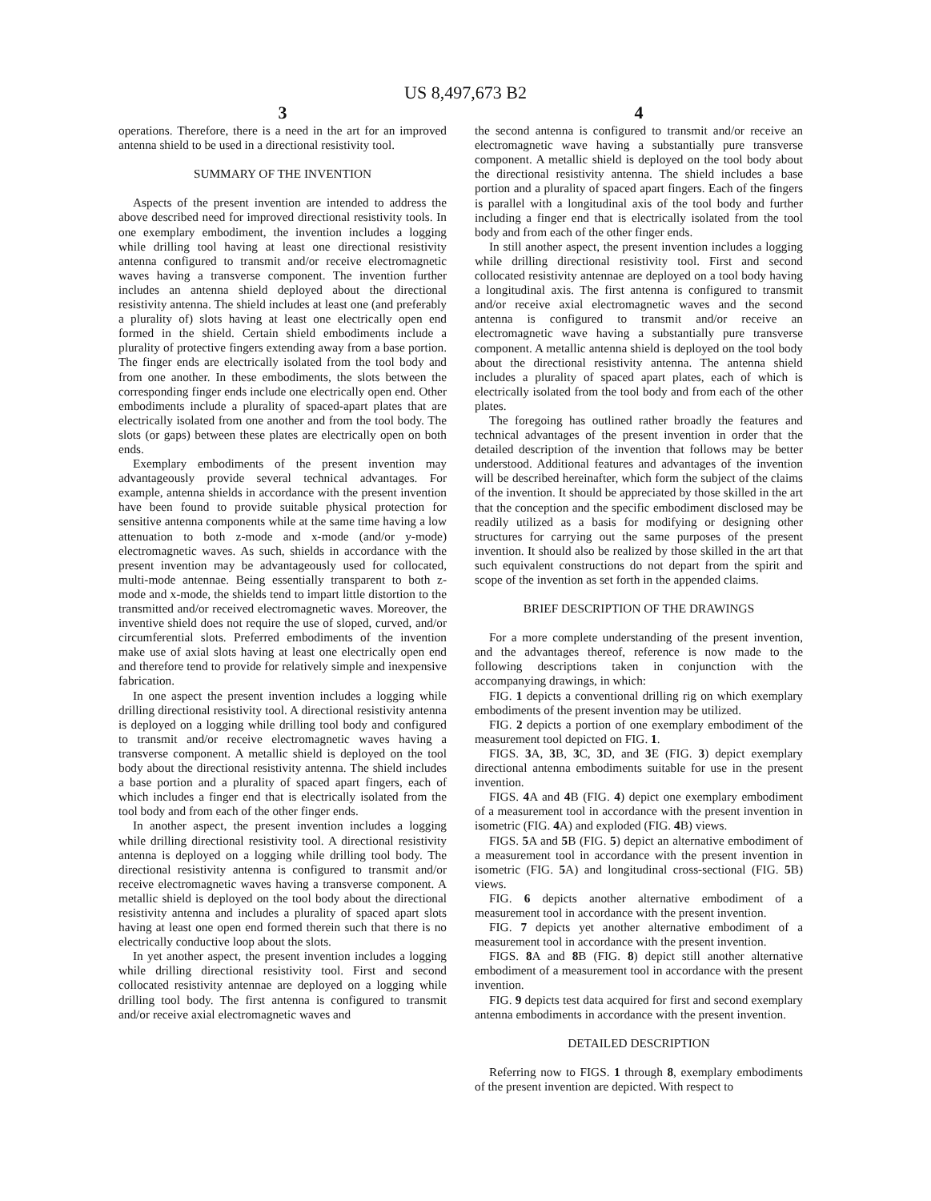US 8,497,673 B2
3
operations. Therefore, there is a need in the art for an improved antenna shield to be used in a directional resistivity tool.
SUMMARY OF THE INVENTION
Aspects of the present invention are intended to address the above described need for improved directional resistivity tools. In one exemplary embodiment, the invention includes a logging while drilling tool having at least one directional resistivity antenna configured to transmit and/or receive electromagnetic waves having a transverse component. The invention further includes an antenna shield deployed about the directional resistivity antenna. The shield includes at least one (and preferably a plurality of) slots having at least one electrically open end formed in the shield. Certain shield embodiments include a plurality of protective fingers extending away from a base portion. The finger ends are electrically isolated from the tool body and from one another. In these embodiments, the slots between the corresponding finger ends include one electrically open end. Other embodiments include a plurality of spaced-apart plates that are electrically isolated from one another and from the tool body. The slots (or gaps) between these plates are electrically open on both ends.
Exemplary embodiments of the present invention may advantageously provide several technical advantages. For example, antenna shields in accordance with the present invention have been found to provide suitable physical protection for sensitive antenna components while at the same time having a low attenuation to both z-mode and x-mode (and/or y-mode) electromagnetic waves. As such, shields in accordance with the present invention may be advantageously used for collocated, multi-mode antennae. Being essentially transparent to both z-mode and x-mode, the shields tend to impart little distortion to the transmitted and/or received electromagnetic waves. Moreover, the inventive shield does not require the use of sloped, curved, and/or circumferential slots. Preferred embodiments of the invention make use of axial slots having at least one electrically open end and therefore tend to provide for relatively simple and inexpensive fabrication.
In one aspect the present invention includes a logging while drilling directional resistivity tool. A directional resistivity antenna is deployed on a logging while drilling tool body and configured to transmit and/or receive electromagnetic waves having a transverse component. A metallic shield is deployed on the tool body about the directional resistivity antenna. The shield includes a base portion and a plurality of spaced apart fingers, each of which includes a finger end that is electrically isolated from the tool body and from each of the other finger ends.
In another aspect, the present invention includes a logging while drilling directional resistivity tool. A directional resistivity antenna is deployed on a logging while drilling tool body. The directional resistivity antenna is configured to transmit and/or receive electromagnetic waves having a transverse component. A metallic shield is deployed on the tool body about the directional resistivity antenna and includes a plurality of spaced apart slots having at least one open end formed therein such that there is no electrically conductive loop about the slots.
In yet another aspect, the present invention includes a logging while drilling directional resistivity tool. First and second collocated resistivity antennae are deployed on a logging while drilling tool body. The first antenna is configured to transmit and/or receive axial electromagnetic waves and
4
the second antenna is configured to transmit and/or receive an electromagnetic wave having a substantially pure transverse component. A metallic shield is deployed on the tool body about the directional resistivity antenna. The shield includes a base portion and a plurality of spaced apart fingers. Each of the fingers is parallel with a longitudinal axis of the tool body and further including a finger end that is electrically isolated from the tool body and from each of the other finger ends.
In still another aspect, the present invention includes a logging while drilling directional resistivity tool. First and second collocated resistivity antennae are deployed on a tool body having a longitudinal axis. The first antenna is configured to transmit and/or receive axial electromagnetic waves and the second antenna is configured to transmit and/or receive an electromagnetic wave having a substantially pure transverse component. A metallic antenna shield is deployed on the tool body about the directional resistivity antenna. The antenna shield includes a plurality of spaced apart plates, each of which is electrically isolated from the tool body and from each of the other plates.
The foregoing has outlined rather broadly the features and technical advantages of the present invention in order that the detailed description of the invention that follows may be better understood. Additional features and advantages of the invention will be described hereinafter, which form the subject of the claims of the invention. It should be appreciated by those skilled in the art that the conception and the specific embodiment disclosed may be readily utilized as a basis for modifying or designing other structures for carrying out the same purposes of the present invention. It should also be realized by those skilled in the art that such equivalent constructions do not depart from the spirit and scope of the invention as set forth in the appended claims.
BRIEF DESCRIPTION OF THE DRAWINGS
For a more complete understanding of the present invention, and the advantages thereof, reference is now made to the following descriptions taken in conjunction with the accompanying drawings, in which:
FIG. 1 depicts a conventional drilling rig on which exemplary embodiments of the present invention may be utilized.
FIG. 2 depicts a portion of one exemplary embodiment of the measurement tool depicted on FIG. 1.
FIGS. 3 A, 3 B, 3 C, 3 D, and 3 E (FIG. 3) depict exemplary directional antenna embodiments suitable for use in the present invention.
FIGS. 4 A and 4 B (FIG. 4) depict one exemplary embodiment of a measurement tool in accordance with the present invention in isometric (FIG. 4 A) and exploded (FIG. 4 B) views.
FIGS. 5 A and 5 B (FIG. 5) depict an alternative embodiment of a measurement tool in accordance with the present invention in isometric (FIG. 5 A) and longitudinal cross-sectional (FIG. 5 B) views.
FIG. 6 depicts another alternative embodiment of a measurement tool in accordance with the present invention.
FIG. 7 depicts yet another alternative embodiment of a measurement tool in accordance with the present invention.
FIGS. 8 A and 8 B (FIG. 8) depict still another alternative embodiment of a measurement tool in accordance with the present invention.
FIG. 9 depicts test data acquired for first and second exemplary antenna embodiments in accordance with the present invention.
DETAILED DESCRIPTION
Referring now to FIGS. 1 through 8, exemplary embodiments of the present invention are depicted. With respect to